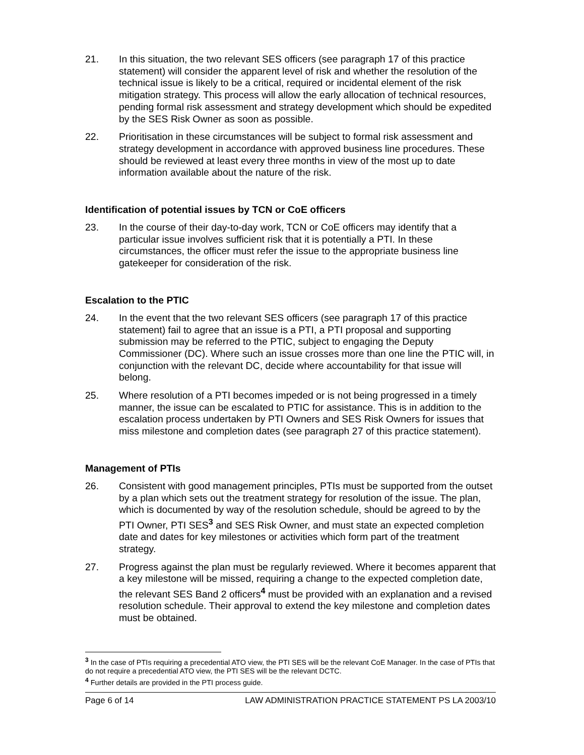21. In this situation, the two relevant SES officers (see paragraph 17 of this practice statement) will consider the apparent level of risk and whether the resolution of the technical issue is likely to be a critical, required or incidental element of the risk mitigation strategy. This process will allow the early allocation of technical resources, pending formal risk assessment and strategy development which should be expedited by the SES Risk Owner as soon as possible.
22. Prioritisation in these circumstances will be subject to formal risk assessment and strategy development in accordance with approved business line procedures. These should be reviewed at least every three months in view of the most up to date information available about the nature of the risk.
Identification of potential issues by TCN or CoE officers
23. In the course of their day-to-day work, TCN or CoE officers may identify that a particular issue involves sufficient risk that it is potentially a PTI. In these circumstances, the officer must refer the issue to the appropriate business line gatekeeper for consideration of the risk.
Escalation to the PTIC
24. In the event that the two relevant SES officers (see paragraph 17 of this practice statement) fail to agree that an issue is a PTI, a PTI proposal and supporting submission may be referred to the PTIC, subject to engaging the Deputy Commissioner (DC). Where such an issue crosses more than one line the PTIC will, in conjunction with the relevant DC, decide where accountability for that issue will belong.
25. Where resolution of a PTI becomes impeded or is not being progressed in a timely manner, the issue can be escalated to PTIC for assistance. This is in addition to the escalation process undertaken by PTI Owners and SES Risk Owners for issues that miss milestone and completion dates (see paragraph 27 of this practice statement).
Management of PTIs
26. Consistent with good management principles, PTIs must be supported from the outset by a plan which sets out the treatment strategy for resolution of the issue. The plan, which is documented by way of the resolution schedule, should be agreed to by the PTI Owner, PTI SES<sup>3</sup> and SES Risk Owner, and must state an expected completion date and dates for key milestones or activities which form part of the treatment strategy.
27. Progress against the plan must be regularly reviewed. Where it becomes apparent that a key milestone will be missed, requiring a change to the expected completion date, the relevant SES Band 2 officers<sup>4</sup> must be provided with an explanation and a revised resolution schedule. Their approval to extend the key milestone and completion dates must be obtained.
<sup>3</sup> In the case of PTIs requiring a precedential ATO view, the PTI SES will be the relevant CoE Manager. In the case of PTIs that do not require a precedential ATO view, the PTI SES will be the relevant DCTC.
<sup>4</sup> Further details are provided in the PTI process guide.
Page 6 of 14 LAW ADMINISTRATION PRACTICE STATEMENT PS LA 2003/10